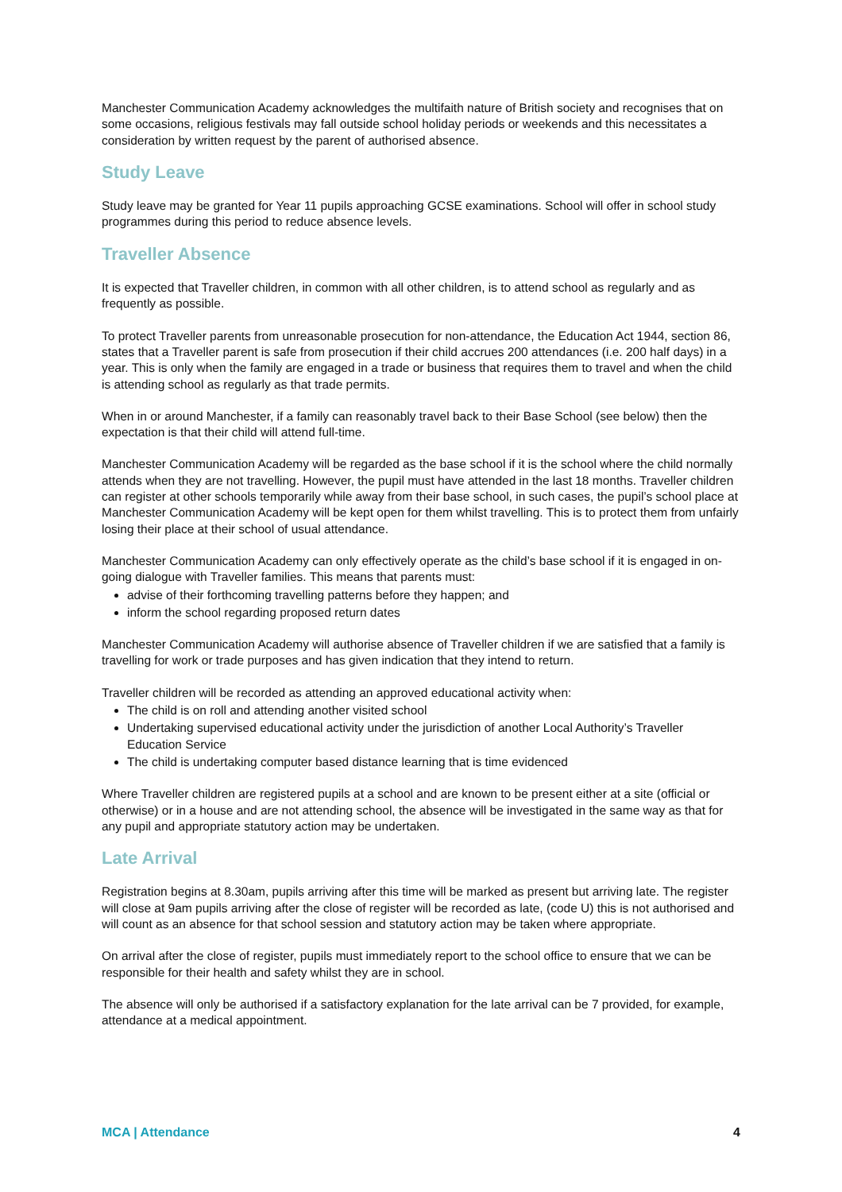Manchester Communication Academy acknowledges the multifaith nature of British society and recognises that on some occasions, religious festivals may fall outside school holiday periods or weekends and this necessitates a consideration by written request by the parent of authorised absence.
Study Leave
Study leave may be granted for Year 11 pupils approaching GCSE examinations. School will offer in school study programmes during this period to reduce absence levels.
Traveller Absence
It is expected that Traveller children, in common with all other children, is to attend school as regularly and as frequently as possible.
To protect Traveller parents from unreasonable prosecution for non-attendance, the Education Act 1944, section 86, states that a Traveller parent is safe from prosecution if their child accrues 200 attendances (i.e. 200 half days) in a year. This is only when the family are engaged in a trade or business that requires them to travel and when the child is attending school as regularly as that trade permits.
When in or around Manchester, if a family can reasonably travel back to their Base School (see below) then the expectation is that their child will attend full-time.
Manchester Communication Academy will be regarded as the base school if it is the school where the child normally attends when they are not travelling. However, the pupil must have attended in the last 18 months. Traveller children can register at other schools temporarily while away from their base school, in such cases, the pupil’s school place at Manchester Communication Academy will be kept open for them whilst travelling. This is to protect them from unfairly losing their place at their school of usual attendance.
Manchester Communication Academy can only effectively operate as the child’s base school if it is engaged in on-going dialogue with Traveller families. This means that parents must:
advise of their forthcoming travelling patterns before they happen; and
inform the school regarding proposed return dates
Manchester Communication Academy will authorise absence of Traveller children if we are satisfied that a family is travelling for work or trade purposes and has given indication that they intend to return.
Traveller children will be recorded as attending an approved educational activity when:
The child is on roll and attending another visited school
Undertaking supervised educational activity under the jurisdiction of another Local Authority’s Traveller Education Service
The child is undertaking computer based distance learning that is time evidenced
Where Traveller children are registered pupils at a school and are known to be present either at a site (official or otherwise) or in a house and are not attending school, the absence will be investigated in the same way as that for any pupil and appropriate statutory action may be undertaken.
Late Arrival
Registration begins at 8.30am, pupils arriving after this time will be marked as present but arriving late. The register will close at 9am pupils arriving after the close of register will be recorded as late, (code U) this is not authorised and will count as an absence for that school session and statutory action may be taken where appropriate.
On arrival after the close of register, pupils must immediately report to the school office to ensure that we can be responsible for their health and safety whilst they are in school.
The absence will only be authorised if a satisfactory explanation for the late arrival can be 7 provided, for example, attendance at a medical appointment.
MCA | Attendance 4